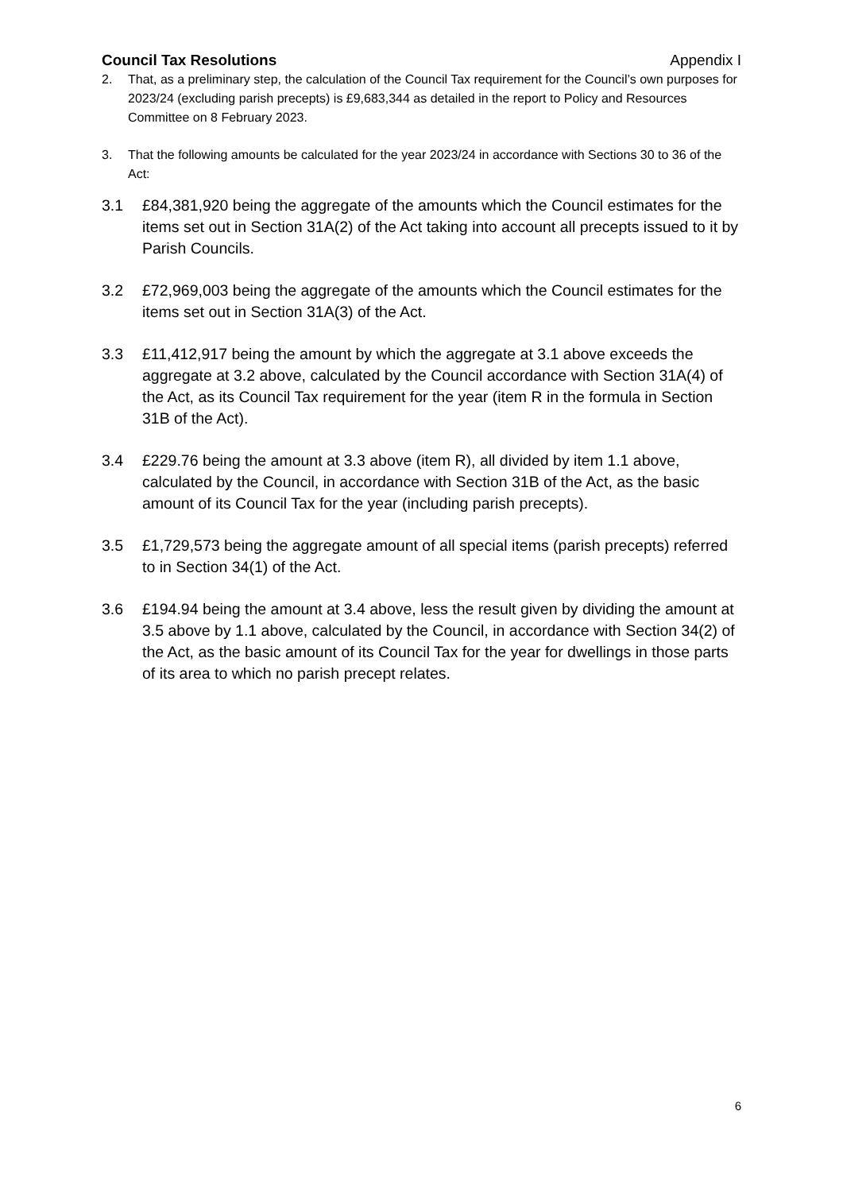Council Tax Resolutions Appendix I
2. That, as a preliminary step, the calculation of the Council Tax requirement for the Council’s own purposes for 2023/24 (excluding parish precepts) is £9,683,344 as detailed in the report to Policy and Resources Committee on 8 February 2023.
3. That the following amounts be calculated for the year 2023/24 in accordance with Sections 30 to 36 of the Act:
3.1 £84,381,920 being the aggregate of the amounts which the Council estimates for the items set out in Section 31A(2) of the Act taking into account all precepts issued to it by Parish Councils.
3.2 £72,969,003 being the aggregate of the amounts which the Council estimates for the items set out in Section 31A(3) of the Act.
3.3 £11,412,917 being the amount by which the aggregate at 3.1 above exceeds the aggregate at 3.2 above, calculated by the Council accordance with Section 31A(4) of the Act, as its Council Tax requirement for the year (item R in the formula in Section 31B of the Act).
3.4 £229.76 being the amount at 3.3 above (item R), all divided by item 1.1 above, calculated by the Council, in accordance with Section 31B of the Act, as the basic amount of its Council Tax for the year (including parish precepts).
3.5 £1,729,573 being the aggregate amount of all special items (parish precepts) referred to in Section 34(1) of the Act.
3.6 £194.94 being the amount at 3.4 above, less the result given by dividing the amount at 3.5 above by 1.1 above, calculated by the Council, in accordance with Section 34(2) of the Act, as the basic amount of its Council Tax for the year for dwellings in those parts of its area to which no parish precept relates.
6